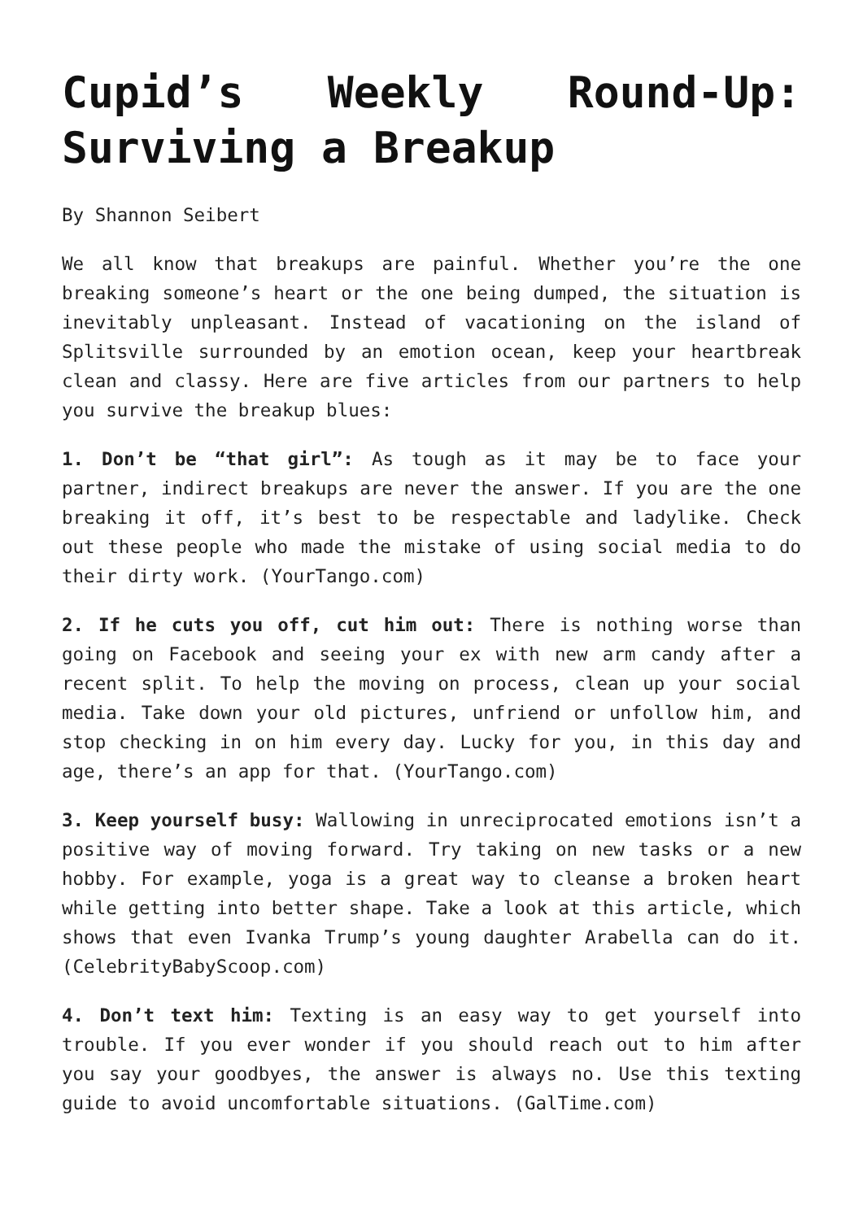Cupid’s Weekly Round-Up: Surviving a Breakup
By Shannon Seibert
We all know that breakups are painful. Whether you’re the one breaking someone’s heart or the one being dumped, the situation is inevitably unpleasant. Instead of vacationing on the island of Splitsville surrounded by an emotion ocean, keep your heartbreak clean and classy. Here are five articles from our partners to help you survive the breakup blues:
1. Don’t be “that girl”: As tough as it may be to face your partner, indirect breakups are never the answer. If you are the one breaking it off, it’s best to be respectable and ladylike. Check out these people who made the mistake of using social media to do their dirty work. (YourTango.com)
2. If he cuts you off, cut him out: There is nothing worse than going on Facebook and seeing your ex with new arm candy after a recent split. To help the moving on process, clean up your social media. Take down your old pictures, unfriend or unfollow him, and stop checking in on him every day. Lucky for you, in this day and age, there’s an app for that. (YourTango.com)
3. Keep yourself busy: Wallowing in unreciprocated emotions isn’t a positive way of moving forward. Try taking on new tasks or a new hobby. For example, yoga is a great way to cleanse a broken heart while getting into better shape. Take a look at this article, which shows that even Ivanka Trump’s young daughter Arabella can do it. (CelebrityBabyScoop.com)
4. Don’t text him: Texting is an easy way to get yourself into trouble. If you ever wonder if you should reach out to him after you say your goodbyes, the answer is always no. Use this texting guide to avoid uncomfortable situations. (GalTime.com)